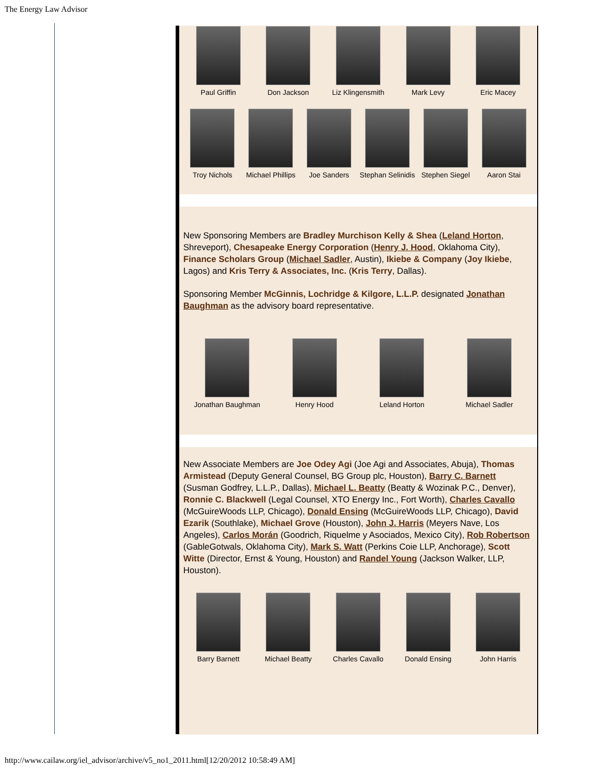The Energy Law Advisor
Paul Griffin Don Jackson Liz Klingensmith
Mark Levy Eric Macey
Troy Nichols Michael Phillips
Joe Sanders Stephan Selinidis
Stephen Siegel Aaron Stai
New Sponsoring Members are Bradley Murchison Kelly & Shea (Leland Horton, Shreveport), Chesapeake Energy Corporation (Henry J. Hood, Oklahoma City), Finance Scholars Group (Michael Sadler, Austin), Ikiebe & Company (Joy Ikiebe, Lagos) and Kris Terry & Associates, Inc. (Kris Terry, Dallas).
Sponsoring Member McGinnis, Lochridge & Kilgore, L.L.P. designated Jonathan Baughman as the advisory board representative.
Jonathan Baughman Henry Hood Leland Horton Michael Sadler
New Associate Members are Joe Odey Agi (Joe Agi and Associates, Abuja), Thomas Armistead (Deputy General Counsel, BG Group plc, Houston), Barry C. Barnett (Susman Godfrey, L.L.P., Dallas), Michael L. Beatty (Beatty & Wozinak P.C., Denver), Ronnie C. Blackwell (Legal Counsel, XTO Energy Inc., Fort Worth), Charles Cavallo (McGuireWoods LLP, Chicago), Donald Ensing (McGuireWoods LLP, Chicago), David Ezarik (Southlake), Michael Grove (Houston), John J. Harris (Meyers Nave, Los Angeles), Carlos Morán (Goodrich, Riquelme y Asociados, Mexico City), Rob Robertson (GableGotwals, Oklahoma City), Mark S. Watt (Perkins Coie LLP, Anchorage), Scott Witte (Director, Ernst & Young, Houston) and Randel Young (Jackson Walker, LLP, Houston).
Barry Barnett Michael Beatty Charles Cavallo
Donald Ensing John Harris
http://www.cailaw.org/iel_advisor/archive/v5_no1_2011.html[12/20/2012 10:58:49 AM]